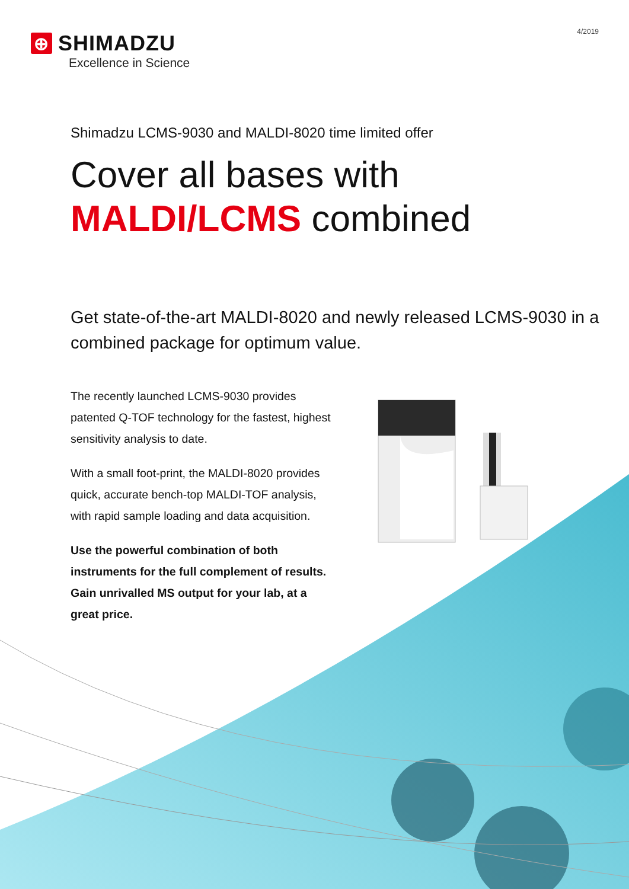4/2019
⊕ SHIMADZU
Excellence in Science
Shimadzu LCMS-9030 and MALDI-8020 time limited offer
Cover all bases with
MALDI/LCMS combined
Get state-of-the-art MALDI-8020 and newly released LCMS-9030 in a combined package for optimum value.
The recently launched LCMS-9030 provides patented Q-TOF technology for the fastest, highest sensitivity analysis to date.
With a small foot-print, the MALDI-8020 provides quick, accurate bench-top MALDI-TOF analysis, with rapid sample loading and data acquisition.
Use the powerful combination of both instruments for the full complement of results. Gain unrivalled MS output for your lab, at a great price.